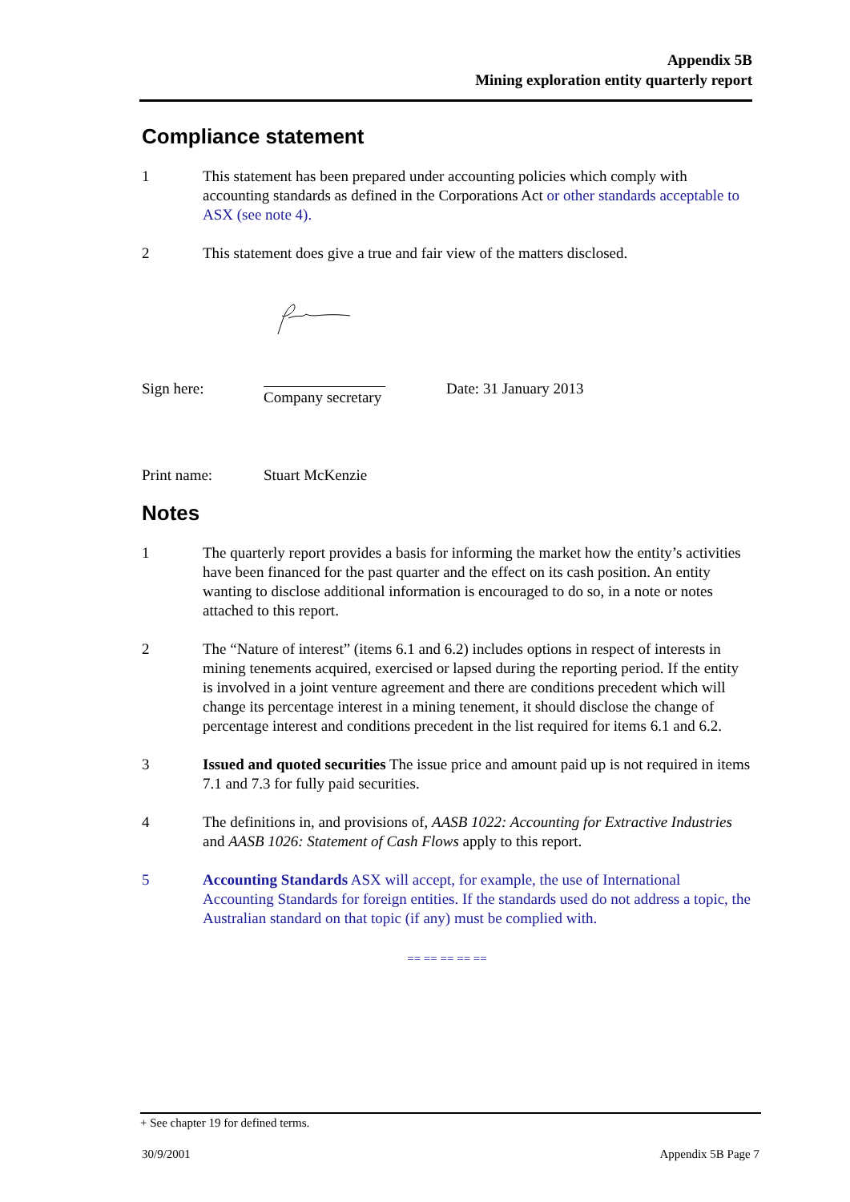Appendix 5B
Mining exploration entity quarterly report
Compliance statement
1 This statement has been prepared under accounting policies which comply with accounting standards as defined in the Corporations Act or other standards acceptable to ASX (see note 4).
2 This statement does give a true and fair view of the matters disclosed.
Sign here: Company secretary Date: 31 January 2013
Print name: Stuart McKenzie
Notes
1 The quarterly report provides a basis for informing the market how the entity’s activities have been financed for the past quarter and the effect on its cash position. An entity wanting to disclose additional information is encouraged to do so, in a note or notes attached to this report.
2 The “Nature of interest” (items 6.1 and 6.2) includes options in respect of interests in mining tenements acquired, exercised or lapsed during the reporting period. If the entity is involved in a joint venture agreement and there are conditions precedent which will change its percentage interest in a mining tenement, it should disclose the change of percentage interest and conditions precedent in the list required for items 6.1 and 6.2.
3 Issued and quoted securities The issue price and amount paid up is not required in items 7.1 and 7.3 for fully paid securities.
4 The definitions in, and provisions of, AASB 1022: Accounting for Extractive Industries and AASB 1026: Statement of Cash Flows apply to this report.
5 Accounting Standards ASX will accept, for example, the use of International Accounting Standards for foreign entities. If the standards used do not address a topic, the Australian standard on that topic (if any) must be complied with.
== == == == ==
+ See chapter 19 for defined terms.
30/9/2001 Appendix 5B Page 7